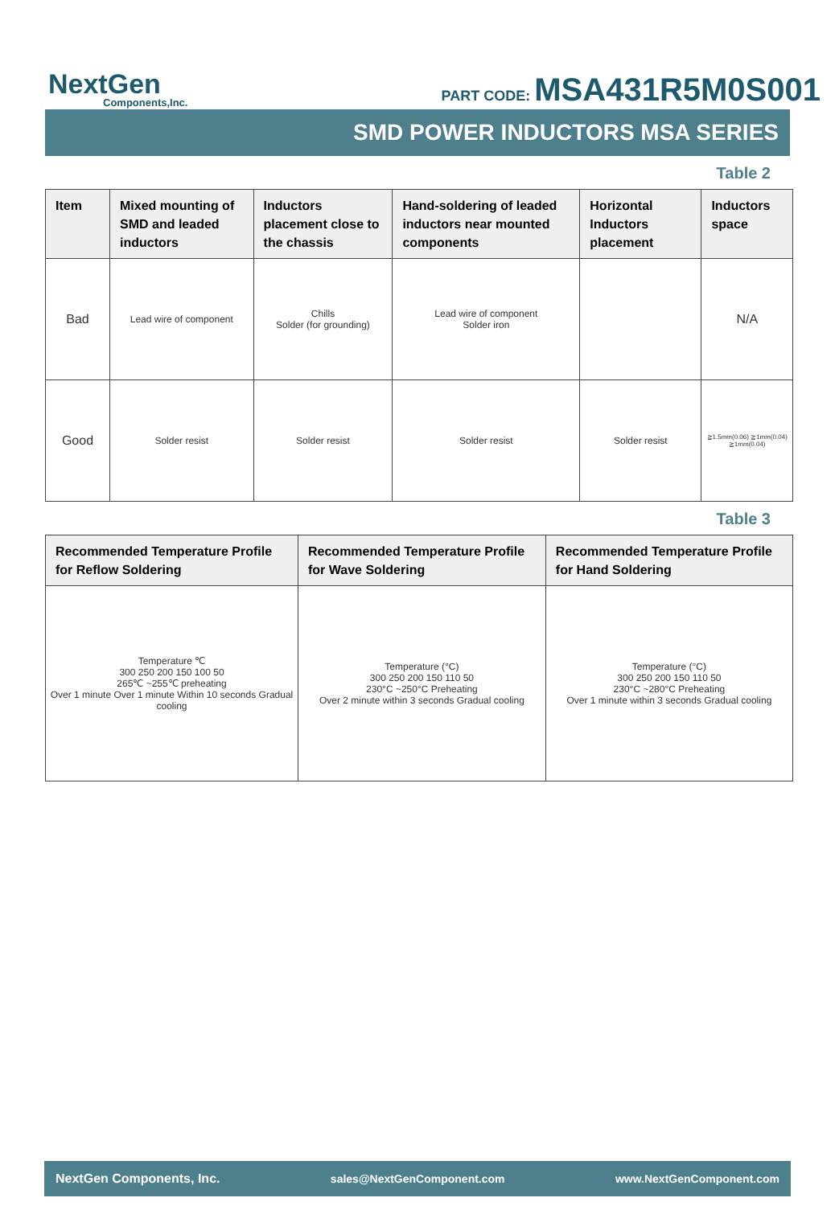NextGen
Components,Inc.
PART CODE: MSA431R5M0S001
SMD POWER INDUCTORS MSA SERIES
Table 2
| Item | Mixed mounting of SMD and leaded inductors | Inductors placement close to the chassis | Hand-soldering of leaded inductors near mounted components | Horizontal Inductors placement | Inductors space |
| --- | --- | --- | --- | --- | --- |
| Bad | Lead wire of component | Chills Solder (for grounding) | Lead wire of component Solder iron | | N/A |
| Good | Solder resist | Solder resist | Solder resist | Solder resist | ≧1.5mm(0.06) ≧1mm(0.04) ≧1mm(0.04) |
Table 3
| Recommended Temperature Profile for Reflow Soldering | Recommended Temperature Profile for Wave Soldering | Recommended Temperature Profile for Hand Soldering |
| --- | --- | --- |
| Temperature ℃ 300 250 200 150 100 50 265℃ ~255℃ preheating Over 1 minute Over 1 minute Within 10 seconds Gradual cooling | Temperature (°C) 300 250 200 150 110 50 230°C ~250°C Preheating Over 2 minute within 3 seconds Gradual cooling | Temperature (°C) 300 250 200 150 110 50 230°C ~280°C Preheating Over 1 minute within 3 seconds Gradual cooling |
NextGen Components, Inc. sales@NextGenComponent.com www.NextGenComponent.com